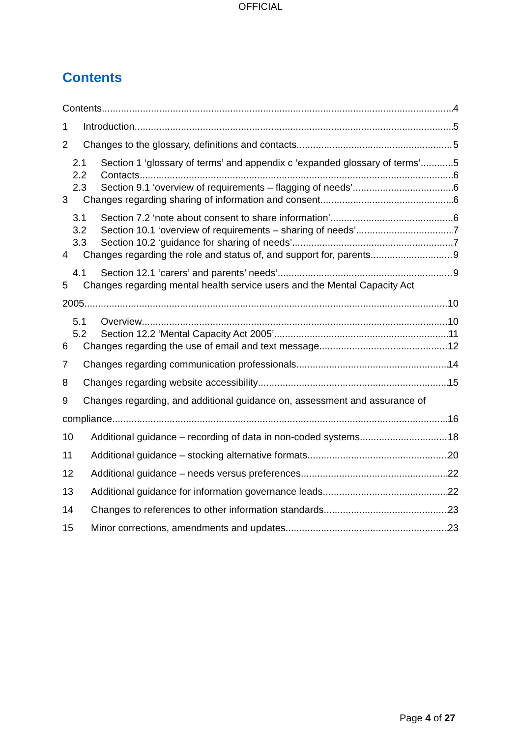OFFICIAL
Contents
Contents 4
1 Introduction 5
2 Changes to the glossary, definitions and contacts 5
2.1 Section 1 ‘glossary of terms’ and appendix c ‘expanded glossary of terms’ 5
2.2 Contacts 6
2.3 Section 9.1 ‘overview of requirements – flagging of needs’ 6
3 Changes regarding sharing of information and consent 6
3.1 Section 7.2 ‘note about consent to share information’ 6
3.2 Section 10.1 ‘overview of requirements – sharing of needs’ 7
3.3 Section 10.2 ‘guidance for sharing of needs’ 7
4 Changes regarding the role and status of, and support for, parents 9
4.1 Section 12.1 ‘carers’ and parents’ needs’ 9
5 Changes regarding mental health service users and the Mental Capacity Act
2005 10
5.1 Overview 10
5.2 Section 12.2 ‘Mental Capacity Act 2005’ 11
6 Changes regarding the use of email and text message 12
7 Changes regarding communication professionals 14
8 Changes regarding website accessibility 15
9 Changes regarding, and additional guidance on, assessment and assurance of
compliance 16
10 Additional guidance – recording of data in non-coded systems 18
11 Additional guidance – stocking alternative formats 20
12 Additional guidance – needs versus preferences 22
13 Additional guidance for information governance leads 22
14 Changes to references to other information standards 23
15 Minor corrections, amendments and updates 23
Page 4 of 27